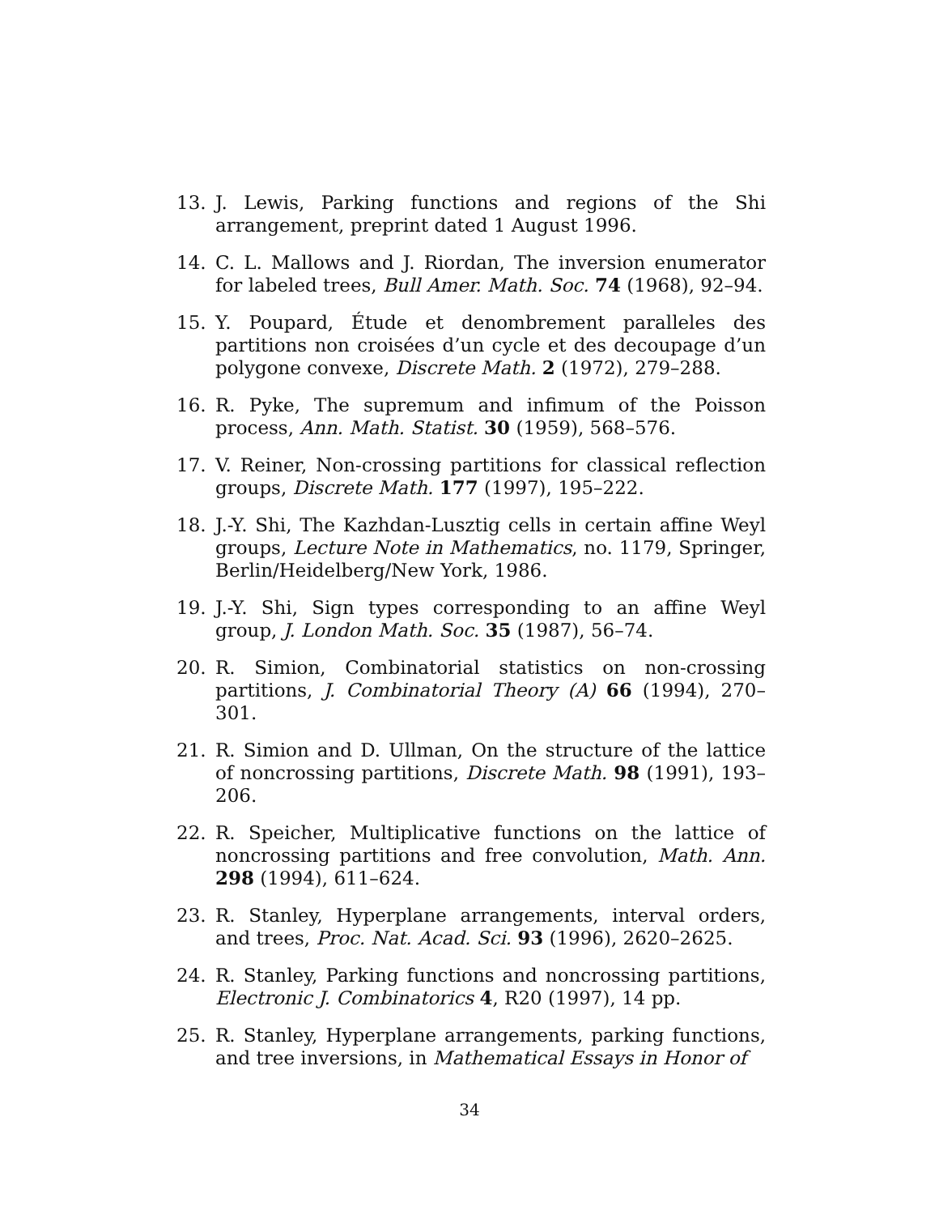13. J. Lewis, Parking functions and regions of the Shi arrangement, preprint dated 1 August 1996.
14. C. L. Mallows and J. Riordan, The inversion enumerator for labeled trees, Bull Amer. Math. Soc. 74 (1968), 92–94.
15. Y. Poupard, Étude et denombrement paralleles des partitions non croisées d’un cycle et des decoupage d’un polygone convexe, Discrete Math. 2 (1972), 279–288.
16. R. Pyke, The supremum and infimum of the Poisson process, Ann. Math. Statist. 30 (1959), 568–576.
17. V. Reiner, Non-crossing partitions for classical reflection groups, Discrete Math. 177 (1997), 195–222.
18. J.-Y. Shi, The Kazhdan-Lusztig cells in certain affine Weyl groups, Lecture Note in Mathematics, no. 1179, Springer, Berlin/Heidelberg/New York, 1986.
19. J.-Y. Shi, Sign types corresponding to an affine Weyl group, J. London Math. Soc. 35 (1987), 56–74.
20. R. Simion, Combinatorial statistics on non-crossing partitions, J. Combinatorial Theory (A) 66 (1994), 270–301.
21. R. Simion and D. Ullman, On the structure of the lattice of noncrossing partitions, Discrete Math. 98 (1991), 193–206.
22. R. Speicher, Multiplicative functions on the lattice of noncrossing partitions and free convolution, Math. Ann. 298 (1994), 611–624.
23. R. Stanley, Hyperplane arrangements, interval orders, and trees, Proc. Nat. Acad. Sci. 93 (1996), 2620–2625.
24. R. Stanley, Parking functions and noncrossing partitions, Electronic J. Combinatorics 4, R20 (1997), 14 pp.
25. R. Stanley, Hyperplane arrangements, parking functions, and tree inversions, in Mathematical Essays in Honor of
34